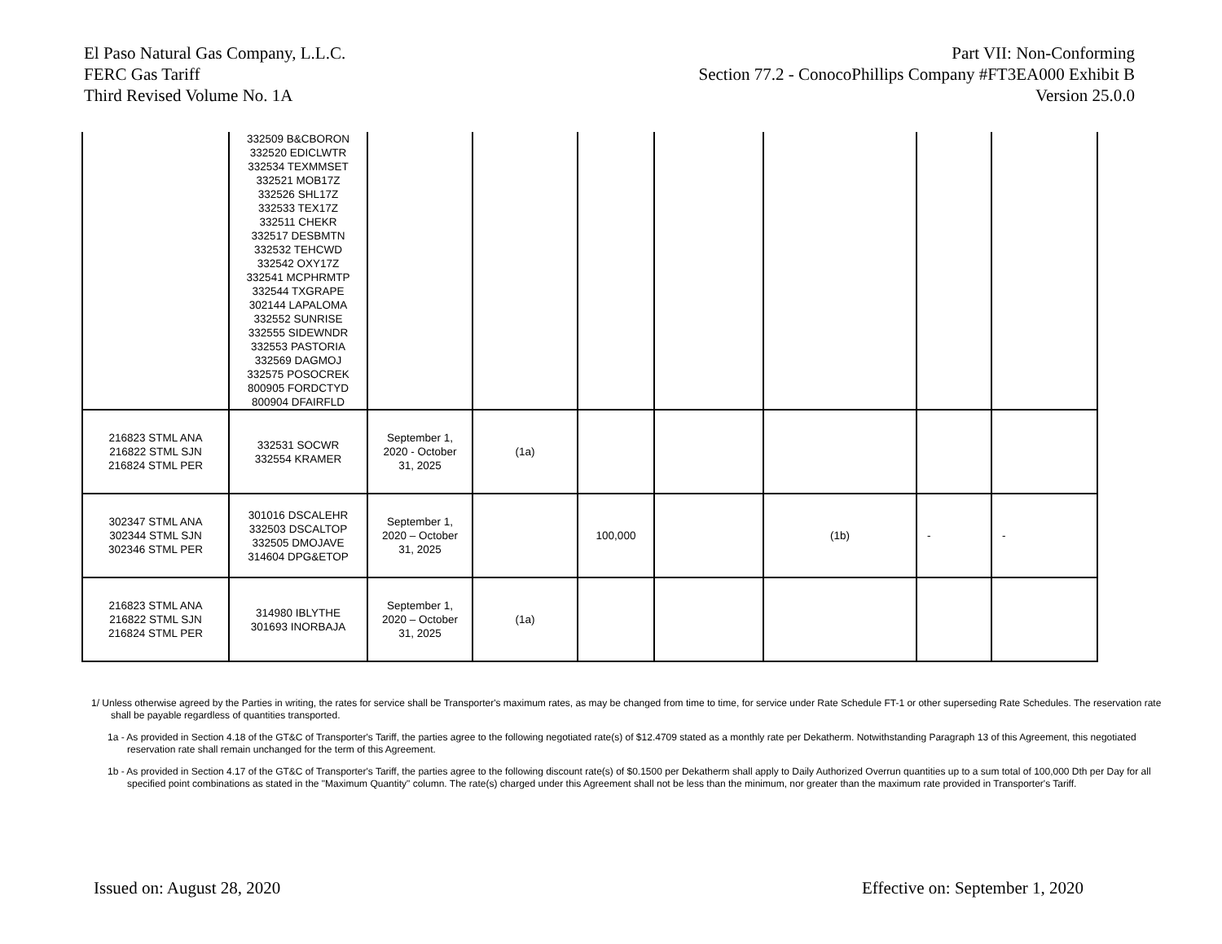El Paso Natural Gas Company, L.L.C.
FERC Gas Tariff
Third Revised Volume No. 1A
Part VII: Non-Conforming
Section 77.2 - ConocoPhillips Company #FT3EA000 Exhibit B
Version 25.0.0
| | 332509 B&CBORON 332520 EDICLWTR 332534 TEXMMSET 332521 MOB17Z 332526 SHL17Z 332533 TEX17Z 332511 CHEKR 332517 DESBMTN 332532 TEHCWD 332542 OXY17Z 332541 MCPHRMTP 332544 TXGRAPE 302144 LAPALOMA 332552 SUNRISE 332555 SIDEWNDR 332553 PASTORIA 332569 DAGMOJ 332575 POSOCREK 800905 FORDCTYD 800904 DFAIRFLD | | | | | | | |
| 216823 STML ANA 216822 STML SJN 216824 STML PER | 332531 SOCWR 332554 KRAMER | September 1, 2020 - October 31, 2025 | (1a) | | | | | |
| 302347 STML ANA 302344 STML SJN 302346 STML PER | 301016 DSCALEHR 332503 DSCALTOP 332505 DMOJAVE 314604 DPG&ETOP | September 1, 2020 – October 31, 2025 | | 100,000 | | (1b) | - | - |
| 216823 STML ANA 216822 STML SJN 216824 STML PER | 314980 IBLYTHE 301693 INORBAJA | September 1, 2020 – October 31, 2025 | (1a) | | | | | |
1/ Unless otherwise agreed by the Parties in writing, the rates for service shall be Transporter's maximum rates, as may be changed from time to time, for service under Rate Schedule FT-1 or other superseding Rate Schedules. The reservation rate shall be payable regardless of quantities transported.
1a - As provided in Section 4.18 of the GT&C of Transporter's Tariff, the parties agree to the following negotiated rate(s) of $12.4709 stated as a monthly rate per Dekatherm. Notwithstanding Paragraph 13 of this Agreement, this negotiated reservation rate shall remain unchanged for the term of this Agreement.
1b - As provided in Section 4.17 of the GT&C of Transporter's Tariff, the parties agree to the following discount rate(s) of $0.1500 per Dekatherm shall apply to Daily Authorized Overrun quantities up to a sum total of 100,000 Dth per Day for all specified point combinations as stated in the "Maximum Quantity" column. The rate(s) charged under this Agreement shall not be less than the minimum, nor greater than the maximum rate provided in Transporter's Tariff.
Issued on: August 28, 2020 Effective on: September 1, 2020